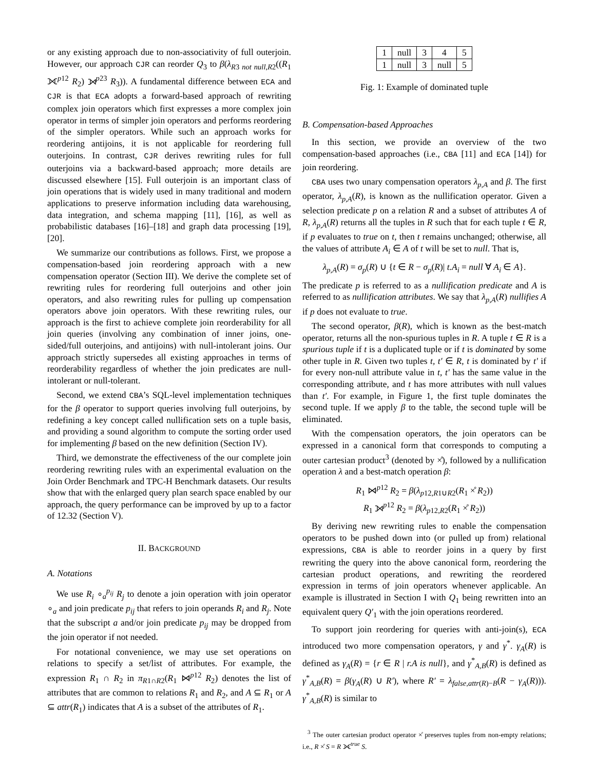or any existing approach due to non-associativity of full outerjoin. However, our approach CJR can reorder Q<sub>3</sub> to β(λ<sub>R3 not null,R2</sub>((R<sub>1</sub> ⟗<sup>p12</sup> R<sub>2</sub>) ⟕<sup>p23</sup> R<sub>3</sub>)). A fundamental difference between ECA and CJR is that ECA adopts a forward-based approach of rewriting complex join operators which first expresses a more complex join operator in terms of simpler join operators and performs reordering of the simpler operators. While such an approach works for reordering antijoins, it is not applicable for reordering full outerjoins. In contrast, CJR derives rewriting rules for full outerjoins via a backward-based approach; more details are discussed elsewhere [15]. Full outerjoin is an important class of join operations that is widely used in many traditional and modern applications to preserve information including data warehousing, data integration, and schema mapping [11], [16], as well as probabilistic databases [16]–[18] and graph data processing [19], [20].
We summarize our contributions as follows. First, we propose a compensation-based join reordering approach with a new compensation operator (Section III). We derive the complete set of rewriting rules for reordering full outerjoins and other join operators, and also rewriting rules for pulling up compensation operators above join operators. With these rewriting rules, our approach is the first to achieve complete join reorderability for all join queries (involving any combination of inner joins, one-sided/full outerjoins, and antijoins) with null-intolerant joins. Our approach strictly supersedes all existing approaches in terms of reorderability regardless of whether the join predicates are null-intolerant or null-tolerant.
Second, we extend CBA’s SQL-level implementation techniques for the β operator to support queries involving full outerjoins, by redefining a key concept called nullification sets on a tuple basis, and providing a sound algorithm to compute the sorting order used for implementing β based on the new definition (Section IV).
Third, we demonstrate the effectiveness of the our complete join reordering rewriting rules with an experimental evaluation on the Join Order Benchmark and TPC-H Benchmark datasets. Our results show that with the enlarged query plan search space enabled by our approach, the query performance can be improved by up to a factor of 12.32 (Section V).
II. BACKGROUND
A. Notations
We use R<sub>i</sub> ∘<sub>a</sub><sup>p<sub>ij</sub></sup> R<sub>j</sub> to denote a join operation with join operator ∘<sub>a</sub> and join predicate p<sub>ij</sub> that refers to join operands R<sub>i</sub> and R<sub>j</sub>. Note that the subscript a and/or join predicate p<sub>ij</sub> may be dropped from the join operator if not needed.
For notational convenience, we may use set operations on relations to specify a set/list of attributes. For example, the expression R<sub>1</sub> ∩ R<sub>2</sub> in π<sub>R1∩R2</sub>(R<sub>1</sub> ⋈<sup>p12</sup> R<sub>2</sub>) denotes the list of attributes that are common to relations R<sub>1</sub> and R<sub>2</sub>, and A ⊆ R<sub>1</sub> or A ⊆ attr(R<sub>1</sub>) indicates that A is a subset of the attributes of R<sub>1</sub>.
| 1 | null | 3 | 4 | 5 |
| 1 | null | 3 | null | 5 |
Fig. 1: Example of dominated tuple
B. Compensation-based Approaches
In this section, we provide an overview of the two compensation-based approaches (i.e., CBA [11] and ECA [14]) for join reordering.
CBA uses two unary compensation operators λ<sub>p,A</sub> and β. The first operator, λ<sub>p,A</sub>(R), is known as the nullification operator. Given a selection predicate p on a relation R and a subset of attributes A of R, λ<sub>p,A</sub>(R) returns all the tuples in R such that for each tuple t ∈ R, if p evaluates to true on t, then t remains unchanged; otherwise, all the values of attribute A<sub>i</sub> ∈ A of t will be set to null. That is,
λ<sub>p,A</sub>(R) = σ<sub>p</sub>(R) ∪ {t ∈ R − σ<sub>p</sub>(R)| t.A<sub>i</sub> = null ∀ A<sub>i</sub> ∈ A}.
The predicate p is referred to as a nullification predicate and A is referred to as nullification attributes. We say that λ<sub>p,A</sub>(R) nullifies A if p does not evaluate to true.
The second operator, β(R), which is known as the best-match operator, returns all the non-spurious tuples in R. A tuple t ∈ R is a spurious tuple if t is a duplicated tuple or if t is dominated by some other tuple in R. Given two tuples t, t′ ∈ R, t is dominated by t′ if for every non-null attribute value in t, t′ has the same value in the corresponding attribute, and t has more attributes with null values than t′. For example, in Figure 1, the first tuple dominates the second tuple. If we apply β to the table, the second tuple will be eliminated.
With the compensation operators, the join operators can be expressed in a canonical form that corresponds to computing a outer cartesian product<sup>3</sup> (denoted by ×̊), followed by a nullification operation λ and a best-match operation β:
R<sub>1</sub> ⋈<sup>p12</sup> R<sub>2</sub> = β(λ<sub>p12,R1∪R2</sub>(R<sub>1</sub> ×̊ R<sub>2</sub>))
R<sub>1</sub> ⟕<sup>p12</sup> R<sub>2</sub> = β(λ<sub>p12,R2</sub>(R<sub>1</sub> ×̊ R<sub>2</sub>))
By deriving new rewriting rules to enable the compensation operators to be pushed down into (or pulled up from) relational expressions, CBA is able to reorder joins in a query by first rewriting the query into the above canonical form, reordering the cartesian product operations, and rewriting the reordered expression in terms of join operators whenever applicable. An example is illustrated in Section I with Q<sub>1</sub> being rewritten into an equivalent query Q′<sub>1</sub> with the join operations reordered.
To support join reordering for queries with anti-join(s), ECA introduced two more compensation operators, γ and γ<sup>*</sup>. γ<sub>A</sub>(R) is defined as γ<sub>A</sub>(R) = {r ∈ R | r.A is null}, and γ<sup>*</sup><sub>A,B</sub>(R) is defined as γ<sup>*</sup><sub>A,B</sub>(R) = β(γ<sub>A</sub>(R) ∪ R′), where R′ = λ<sub>false,attr(R)−B</sub>(R − γ<sub>A</sub>(R))). γ<sup>*</sup><sub>A,B</sub>(R) is similar to
<sup>3</sup> The outer cartesian product operator ×̊ preserves tuples from non-empty relations; i.e., R ×̊ S = R ⟗<sup>true</sup> S.